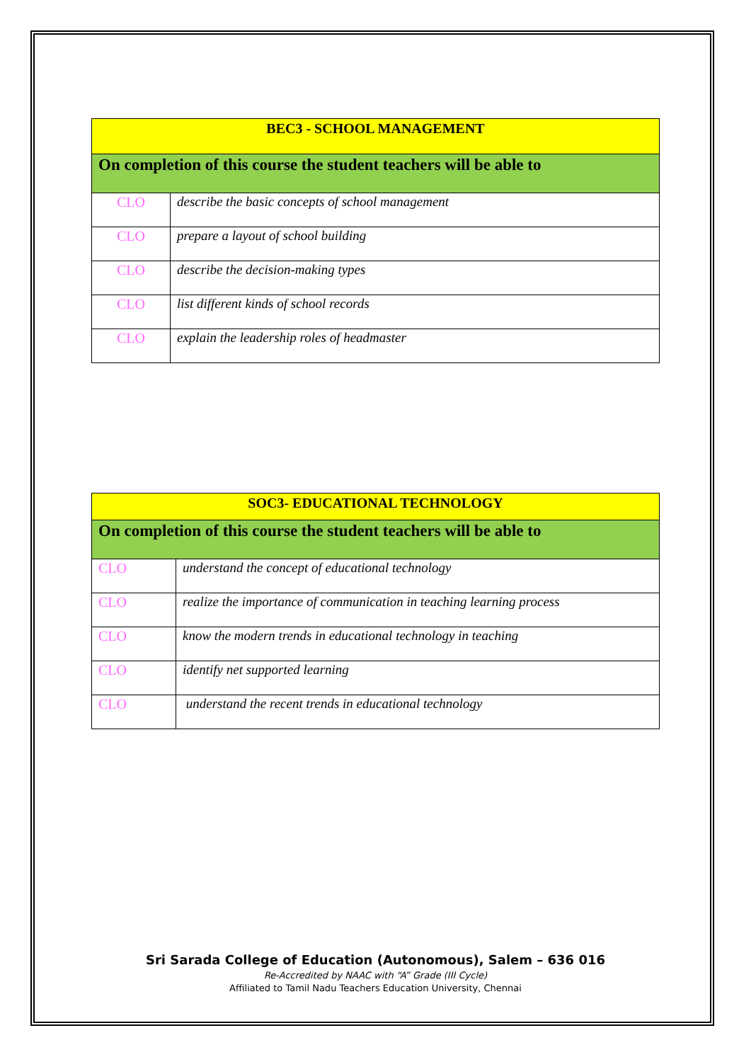| BEC3 - SCHOOL MANAGEMENT | |
| On completion of this course the student teachers will be able to | |
| CLO | describe the basic concepts of school management |
| CLO | prepare a layout of school building |
| CLO | describe the decision-making types |
| CLO | list different kinds of school records |
| CLO | explain the leadership roles of headmaster |
| SOC3- EDUCATIONAL TECHNOLOGY | |
| On completion of this course the student teachers will be able to | |
| CLO | understand the concept of educational technology |
| CLO | realize the importance of communication in teaching learning process |
| CLO | know the modern trends in educational technology in teaching |
| CLO | identify net supported learning |
| CLO | understand the recent trends in educational technology |
Sri Sarada College of Education (Autonomous), Salem – 636 016
Re-Accredited by NAAC with “A” Grade (III Cycle)
Affiliated to Tamil Nadu Teachers Education University, Chennai